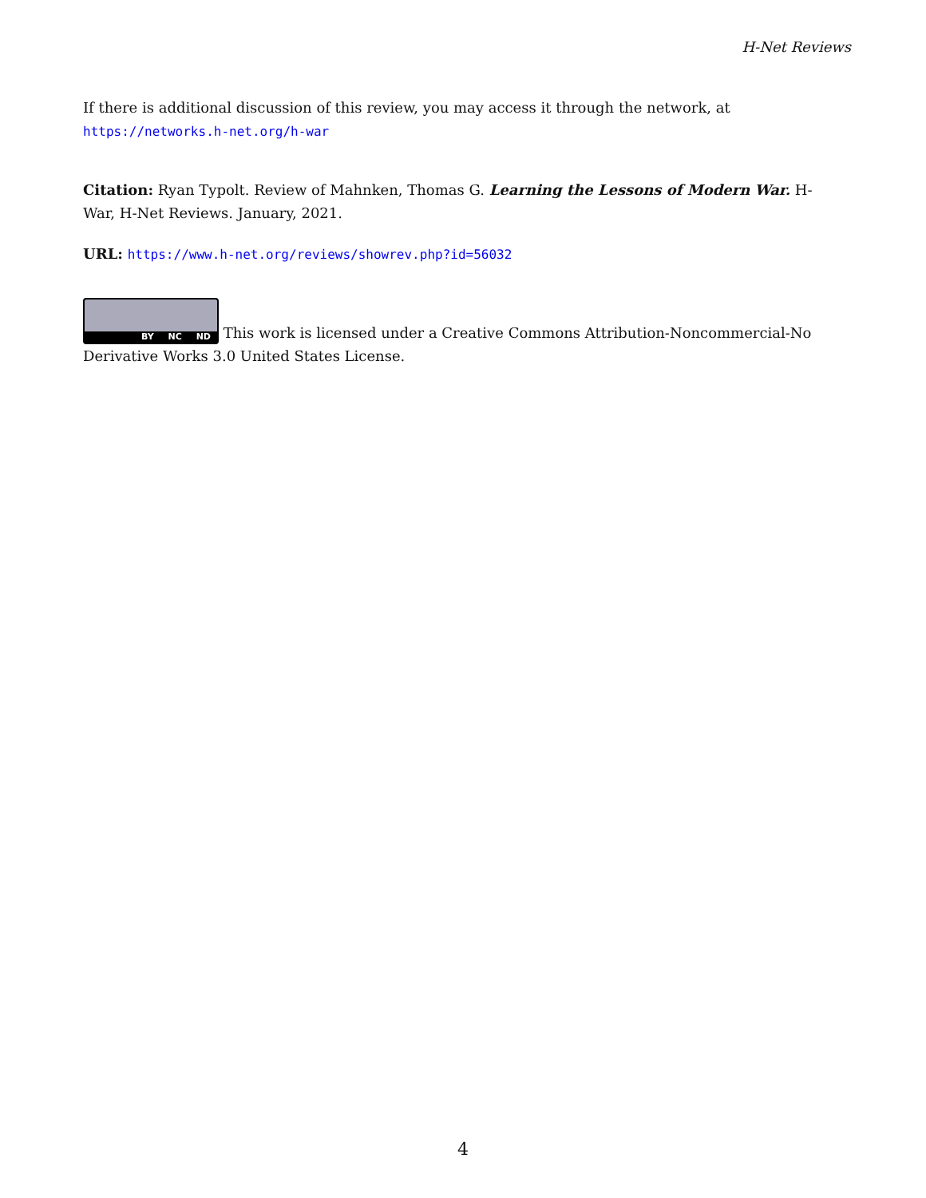H-Net Reviews
If there is additional discussion of this review, you may access it through the network, at
https://networks.h-net.org/h-war
Citation: Ryan Typolt. Review of Mahnken, Thomas G. Learning the Lessons of Modern War. H-War, H-Net Reviews. January, 2021.
URL: https://www.h-net.org/reviews/showrev.php?id=56032
BY NC ND This work is licensed under a Creative Commons Attribution-Noncommercial-No Derivative Works 3.0 United States License.
4